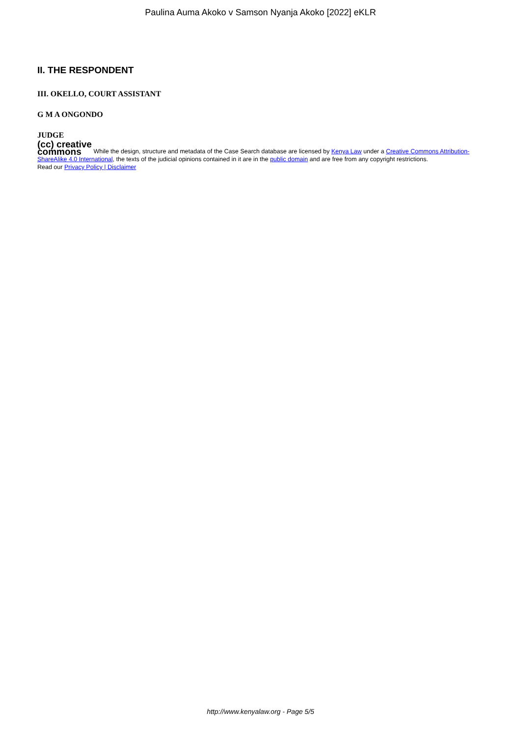Paulina Auma Akoko v Samson Nyanja Akoko [2022] eKLR
II. THE RESPONDENT
III. OKELLO, COURT ASSISTANT
G M A ONGONDO
JUDGE
(cc) creative
commons While the design, structure and metadata of the Case Search database are licensed by Kenya Law under a Creative Commons Attribution-ShareAlike 4.0 International, the texts of the judicial opinions contained in it are in the public domain and are free from any copyright restrictions.
Read our Privacy Policy | Disclaimer
http://www.kenyalaw.org - Page 5/5